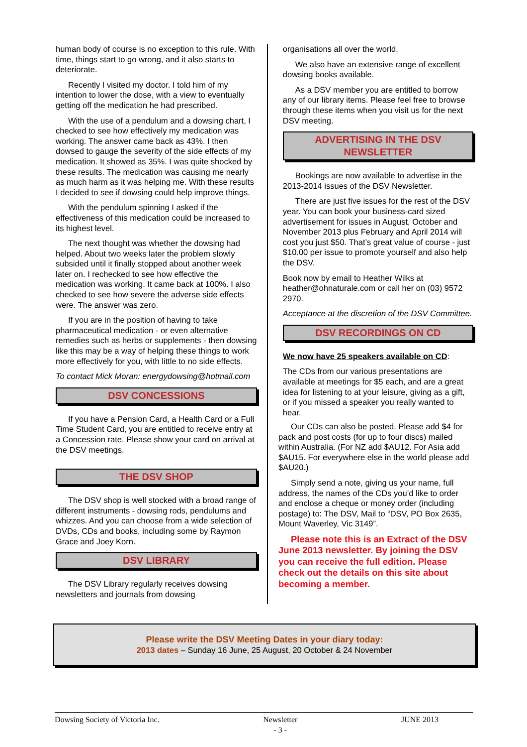human body of course is no exception to this rule. With time, things start to go wrong, and it also starts to deteriorate.
Recently I visited my doctor. I told him of my intention to lower the dose, with a view to eventually getting off the medication he had prescribed.
With the use of a pendulum and a dowsing chart, I checked to see how effectively my medication was working. The answer came back as 43%. I then dowsed to gauge the severity of the side effects of my medication. It showed as 35%. I was quite shocked by these results. The medication was causing me nearly as much harm as it was helping me. With these results I decided to see if dowsing could help improve things.
With the pendulum spinning I asked if the effectiveness of this medication could be increased to its highest level.
The next thought was whether the dowsing had helped. About two weeks later the problem slowly subsided until it finally stopped about another week later on. I rechecked to see how effective the medication was working. It came back at 100%. I also checked to see how severe the adverse side effects were. The answer was zero.
If you are in the position of having to take pharmaceutical medication - or even alternative remedies such as herbs or supplements - then dowsing like this may be a way of helping these things to work more effectively for you, with little to no side effects.
To contact Mick Moran: energydowsing@hotmail.com
DSV CONCESSIONS
If you have a Pension Card, a Health Card or a Full Time Student Card, you are entitled to receive entry at a Concession rate. Please show your card on arrival at the DSV meetings.
THE DSV SHOP
The DSV shop is well stocked with a broad range of different instruments - dowsing rods, pendulums and whizzes. And you can choose from a wide selection of DVDs, CDs and books, including some by Raymon Grace and Joey Korn.
DSV LIBRARY
The DSV Library regularly receives dowsing newsletters and journals from dowsing
organisations all over the world.
We also have an extensive range of excellent dowsing books available.
As a DSV member you are entitled to borrow any of our library items. Please feel free to browse through these items when you visit us for the next DSV meeting.
ADVERTISING IN THE DSV NEWSLETTER
Bookings are now available to advertise in the 2013-2014 issues of the DSV Newsletter.
There are just five issues for the rest of the DSV year. You can book your business-card sized advertisement for issues in August, October and November 2013 plus February and April 2014 will cost you just $50. That’s great value of course - just $10.00 per issue to promote yourself and also help the DSV.
Book now by email to Heather Wilks at heather@ohnaturale.com or call her on (03) 9572 2970.
Acceptance at the discretion of the DSV Committee.
DSV RECORDINGS ON CD
We now have 25 speakers available on CD:
The CDs from our various presentations are available at meetings for $5 each, and are a great idea for listening to at your leisure, giving as a gift, or if you missed a speaker you really wanted to hear.
Our CDs can also be posted. Please add $4 for pack and post costs (for up to four discs) mailed within Australia. (For NZ add $AU12. For Asia add $AU15. For everywhere else in the world please add $AU20.)
Simply send a note, giving us your name, full address, the names of the CDs you’d like to order and enclose a cheque or money order (including postage) to: The DSV, Mail to “DSV, PO Box 2635, Mount Waverley, Vic 3149”.
Please note this is an Extract of the DSV June 2013 newsletter. By joining the DSV you can receive the full edition. Please check out the details on this site about becoming a member.
Please write the DSV Meeting Dates in your diary today:
2013 dates – Sunday 16 June, 25 August, 20 October & 24 November
Dowsing Society of Victoria Inc. Newsletter
- 3 - JUNE 2013